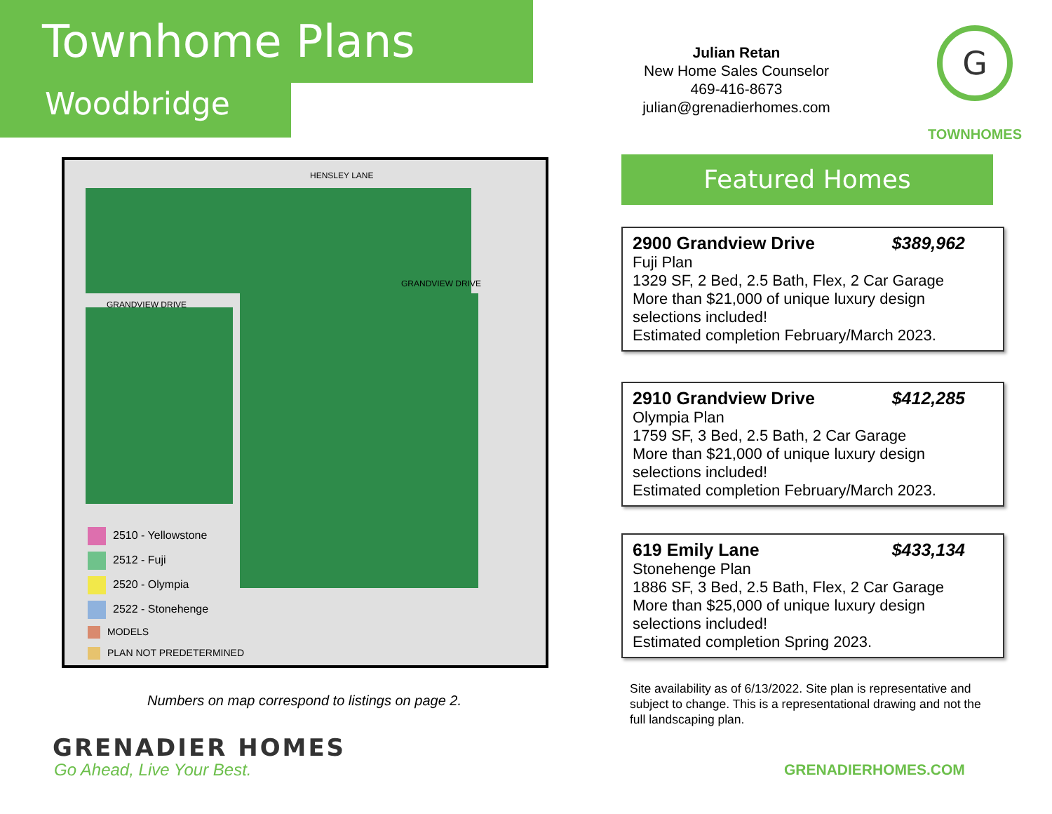Townhome Plans
Woodbridge
Julian Retan
New Home Sales Counselor
469-416-8673
julian@grenadierhomes.com
G
TOWNHOMES
HENSLEY LANE
GRANDVIEW DRIVE
GRANDVIEW DRIVE
2510 - Yellowstone
2512 - Fuji
2520 - Olympia
2522 - Stonehenge
MODELS
PLAN NOT PREDETERMINED
Numbers on map correspond to listings on page 2.
Featured Homes
2900 Grandview Drive $389,962
Fuji Plan
1329 SF, 2 Bed, 2.5 Bath, Flex, 2 Car Garage
More than $21,000 of unique luxury design selections included!
Estimated completion February/March 2023.
2910 Grandview Drive $412,285
Olympia Plan
1759 SF, 3 Bed, 2.5 Bath, 2 Car Garage
More than $21,000 of unique luxury design selections included!
Estimated completion February/March 2023.
619 Emily Lane $433,134
Stonehenge Plan
1886 SF, 3 Bed, 2.5 Bath, Flex, 2 Car Garage
More than $25,000 of unique luxury design selections included!
Estimated completion Spring 2023.
Site availability as of 6/13/2022. Site plan is representative and subject to change. This is a representational drawing and not the full landscaping plan.
GRENADIER HOMES
Go Ahead, Live Your Best. GRENADIERHOMES.COM